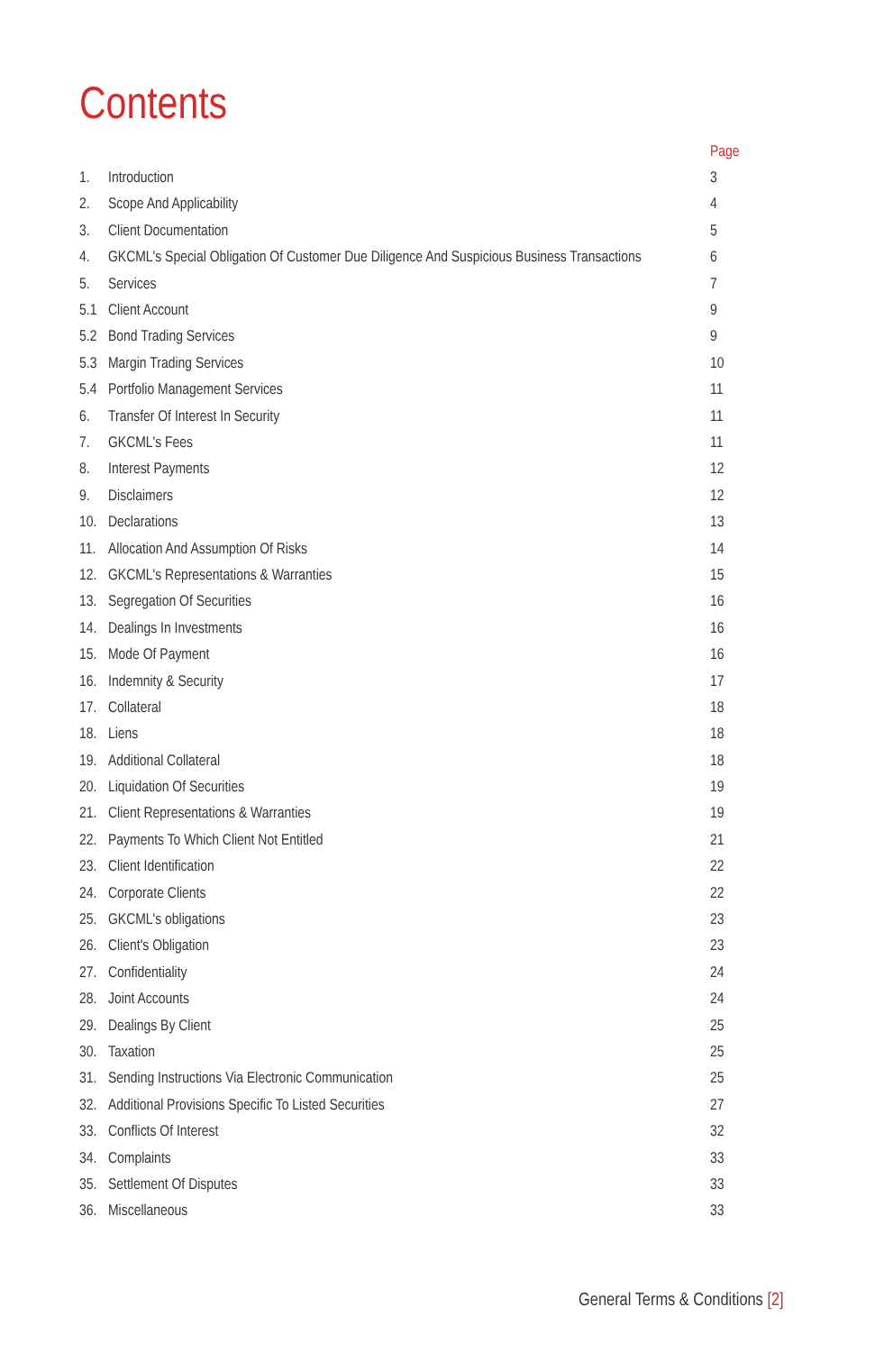Contents
| | | Page |
| --- | --- | --- |
| 1. | Introduction | 3 |
| 2. | Scope And Applicability | 4 |
| 3. | Client Documentation | 5 |
| 4. | GKCML's Special Obligation Of Customer Due Diligence And Suspicious Business Transactions | 6 |
| 5. | Services | 7 |
| 5.1 | Client Account | 9 |
| 5.2 | Bond Trading Services | 9 |
| 5.3 | Margin Trading Services | 10 |
| 5.4 | Portfolio Management Services | 11 |
| 6. | Transfer Of Interest In Security | 11 |
| 7. | GKCML's Fees | 11 |
| 8. | Interest Payments | 12 |
| 9. | Disclaimers | 12 |
| 10. | Declarations | 13 |
| 11. | Allocation And Assumption Of Risks | 14 |
| 12. | GKCML's Representations & Warranties | 15 |
| 13. | Segregation Of Securities | 16 |
| 14. | Dealings In Investments | 16 |
| 15. | Mode Of Payment | 16 |
| 16. | Indemnity & Security | 17 |
| 17. | Collateral | 18 |
| 18. | Liens | 18 |
| 19. | Additional Collateral | 18 |
| 20. | Liquidation Of Securities | 19 |
| 21. | Client Representations & Warranties | 19 |
| 22. | Payments To Which Client Not Entitled | 21 |
| 23. | Client Identification | 22 |
| 24. | Corporate Clients | 22 |
| 25. | GKCML's obligations | 23 |
| 26. | Client's Obligation | 23 |
| 27. | Confidentiality | 24 |
| 28. | Joint Accounts | 24 |
| 29. | Dealings By Client | 25 |
| 30. | Taxation | 25 |
| 31. | Sending Instructions Via Electronic Communication | 25 |
| 32. | Additional Provisions Specific To Listed Securities | 27 |
| 33. | Conflicts Of Interest | 32 |
| 34. | Complaints | 33 |
| 35. | Settlement Of Disputes | 33 |
| 36. | Miscellaneous | 33 |
General Terms & Conditions [2]